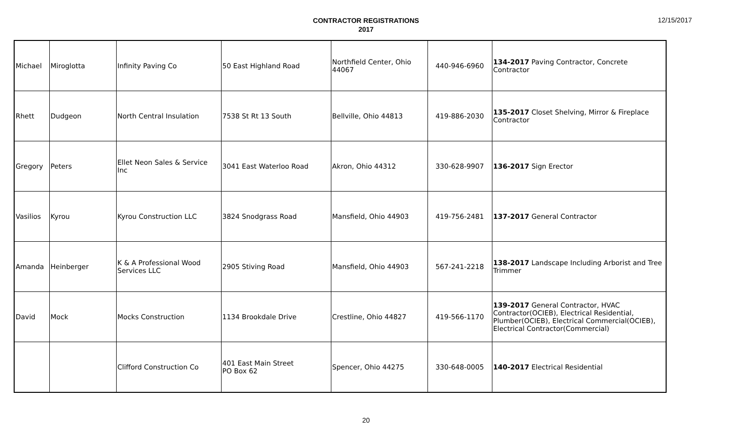CONTRACTOR REGISTRATIONS
2017
12/15/2017
| Michael | Miroglotta | Infinity Paving Co | 50 East Highland Road | Northfield Center, Ohio 44067 | 440-946-6960 | 134-2017 Paving Contractor, Concrete Contractor |
| Rhett | Dudgeon | North Central Insulation | 7538 St Rt 13 South | Bellville, Ohio 44813 | 419-886-2030 | 135-2017 Closet Shelving, Mirror & Fireplace Contractor |
| Gregory | Peters | Ellet Neon Sales & Service Inc | 3041 East Waterloo Road | Akron, Ohio 44312 | 330-628-9907 | 136-2017 Sign Erector |
| Vasilios | Kyrou | Kyrou Construction LLC | 3824 Snodgrass Road | Mansfield, Ohio 44903 | 419-756-2481 | 137-2017 General Contractor |
| Amanda | Heinberger | K & A Professional Wood Services LLC | 2905 Stiving Road | Mansfield, Ohio 44903 | 567-241-2218 | 138-2017 Landscape Including Arborist and Tree Trimmer |
| David | Mock | Mocks Construction | 1134 Brookdale Drive | Crestline, Ohio 44827 | 419-566-1170 | 139-2017 General Contractor, HVAC Contractor(OCIEB), Electrical Residential, Plumber(OCIEB), Electrical Commercial(OCIEB), Electrical Contractor(Commercial) |
| | | Clifford Construction Co | 401 East Main Street PO Box 62 | Spencer, Ohio 44275 | 330-648-0005 | 140-2017 Electrical Residential |
20